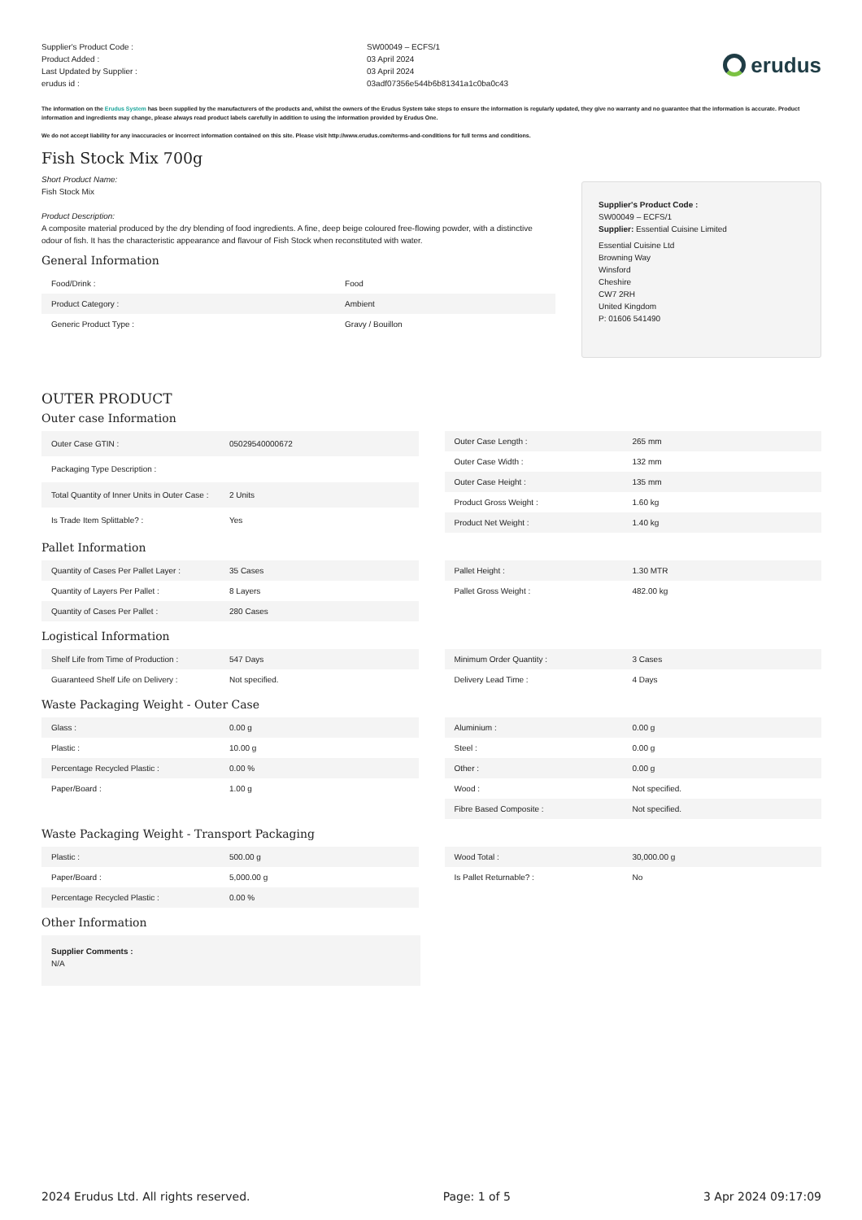Supplier's Product Code :
Product Added :
Last Updated by Supplier :
erudus id :
SW00049 – ECFS/1
03 April 2024
03 April 2024
03adf07356e544b6b81341a1c0ba0c43
erudus
The information on the Erudus System has been supplied by the manufacturers of the products and, whilst the owners of the Erudus System take steps to ensure the information is regularly updated, they give no warranty and no guarantee that the information is accurate. Product information and ingredients may change, please always read product labels carefully in addition to using the information provided by Erudus One.
We do not accept liability for any inaccuracies or incorrect information contained on this site. Please visit http://www.erudus.com/terms-and-conditions for full terms and conditions.
Fish Stock Mix 700g
Short Product Name:
Fish Stock Mix
Product Description:
A composite material produced by the dry blending of food ingredients. A fine, deep beige coloured free-flowing powder, with a distinctive odour of fish. It has the characteristic appearance and flavour of Fish Stock when reconstituted with water.
General Information
| Food/Drink : | Food |
| Product Category : | Ambient |
| Generic Product Type : | Gravy / Bouillon |
Supplier's Product Code :
SW00049 – ECFS/1
Supplier: Essential Cuisine Limited
Essential Cuisine Ltd
Browning Way
Winsford
Cheshire
CW7 2RH
United Kingdom
P: 01606 541490
OUTER PRODUCT
Outer case Information
| Outer Case GTIN : | 05029540000672 |
| Packaging Type Description : | |
| Total Quantity of Inner Units in Outer Case : | 2 Units |
| Is Trade Item Splittable? : | Yes |
| Outer Case Length : | 265 mm |
| Outer Case Width : | 132 mm |
| Outer Case Height : | 135 mm |
| Product Gross Weight : | 1.60 kg |
| Product Net Weight : | 1.40 kg |
Pallet Information
| Quantity of Cases Per Pallet Layer : | 35 Cases |
| Quantity of Layers Per Pallet : | 8 Layers |
| Quantity of Cases Per Pallet : | 280 Cases |
| Pallet Height : | 1.30 MTR |
| Pallet Gross Weight : | 482.00 kg |
Logistical Information
| Shelf Life from Time of Production : | 547 Days |
| Guaranteed Shelf Life on Delivery : | Not specified. |
| Minimum Order Quantity : | 3 Cases |
| Delivery Lead Time : | 4 Days |
Waste Packaging Weight - Outer Case
| Glass : | 0.00 g |
| Plastic : | 10.00 g |
| Percentage Recycled Plastic : | 0.00 % |
| Paper/Board : | 1.00 g |
| Aluminium : | 0.00 g |
| Steel : | 0.00 g |
| Other : | 0.00 g |
| Wood : | Not specified. |
| Fibre Based Composite : | Not specified. |
Waste Packaging Weight - Transport Packaging
| Plastic : | 500.00 g |
| Paper/Board : | 5,000.00 g |
| Percentage Recycled Plastic : | 0.00 % |
| Wood Total : | 30,000.00 g |
| Is Pallet Returnable? : | No |
Other Information
Supplier Comments :
N/A
2024 Erudus Ltd. All rights reserved. Page: 1 of 5 3 Apr 2024 09:17:09